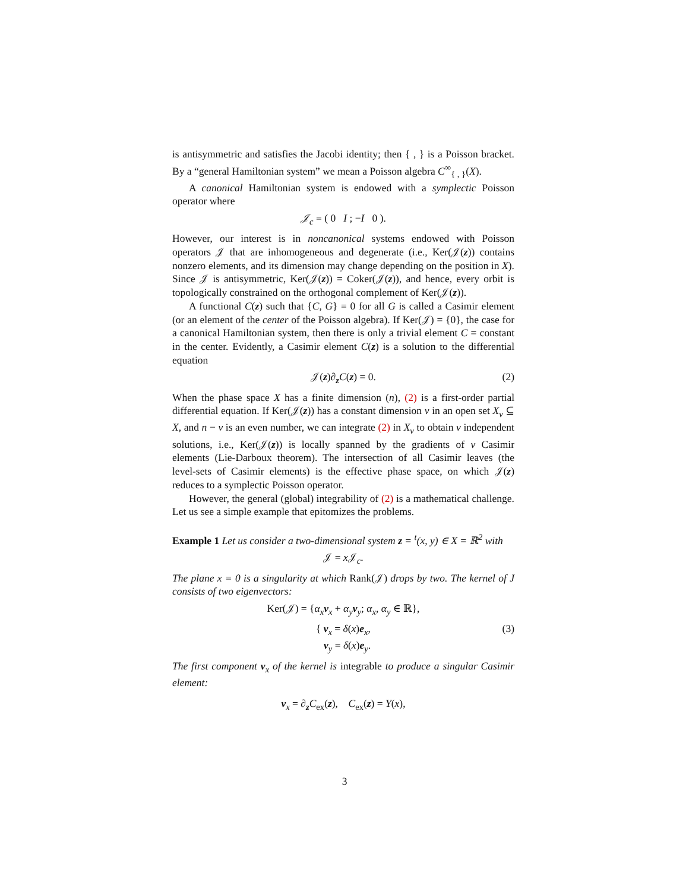is antisymmetric and satisfies the Jacobi identity; then { , } is a Poisson bracket. By a “general Hamiltonian system” we mean a Poisson algebra C<sup>∞</sup><sub>{ , }</sub>(X).
A canonical Hamiltonian system is endowed with a symplectic Poisson operator where
𝒥<sub>c</sub> = ( 0 I ; −I 0 ).
However, our interest is in noncanonical systems endowed with Poisson operators 𝒥 that are inhomogeneous and degenerate (i.e., Ker(𝒥(z)) contains nonzero elements, and its dimension may change depending on the position in X). Since 𝒥 is antisymmetric, Ker(𝒥(z)) = Coker(𝒥(z)), and hence, every orbit is topologically constrained on the orthogonal complement of Ker(𝒥(z)).
A functional C(z) such that {C, G} = 0 for all G is called a Casimir element (or an element of the center of the Poisson algebra). If Ker(𝒥) = {0}, the case for a canonical Hamiltonian system, then there is only a trivial element C = constant in the center. Evidently, a Casimir element C(z) is a solution to the differential equation
𝒥(z)∂<sub>z</sub>C(z) = 0. (2)
When the phase space X has a finite dimension (n), (2) is a first-order partial differential equation. If Ker(𝒥(z)) has a constant dimension ν in an open set X<sub>ν</sub> ⊆ X, and n − ν is an even number, we can integrate (2) in X<sub>ν</sub> to obtain ν independent solutions, i.e., Ker(𝒥(z)) is locally spanned by the gradients of ν Casimir elements (Lie-Darboux theorem). The intersection of all Casimir leaves (the level-sets of Casimir elements) is the effective phase space, on which 𝒥(z) reduces to a symplectic Poisson operator.
However, the general (global) integrability of (2) is a mathematical challenge. Let us see a simple example that epitomizes the problems.
Example 1 Let us consider a two-dimensional system z = <sup>t</sup>(x, y) ∈ X = ℝ<sup>2</sup> with
𝒥 = x 𝒥<sub>c</sub>.
The plane x = 0 is a singularity at which Rank(𝒥) drops by two. The kernel of J consists of two eigenvectors:
Ker(𝒥) = {α<sub>x</sub> ν<sub>x</sub> + α<sub>y</sub> ν<sub>y</sub>; α<sub>x</sub>, α<sub>y</sub> ∈ ℝ},
{ ν<sub>x</sub> = δ(x)e<sub>x</sub>,
ν<sub>y</sub> = δ(x)e<sub>y</sub>. (3)
The first component ν<sub>x</sub> of the kernel is integrable to produce a singular Casimir element:
ν<sub>x</sub> = ∂<sub>z</sub>C<sub>ex</sub>(z), C<sub>ex</sub>(z) = Y(x),
3